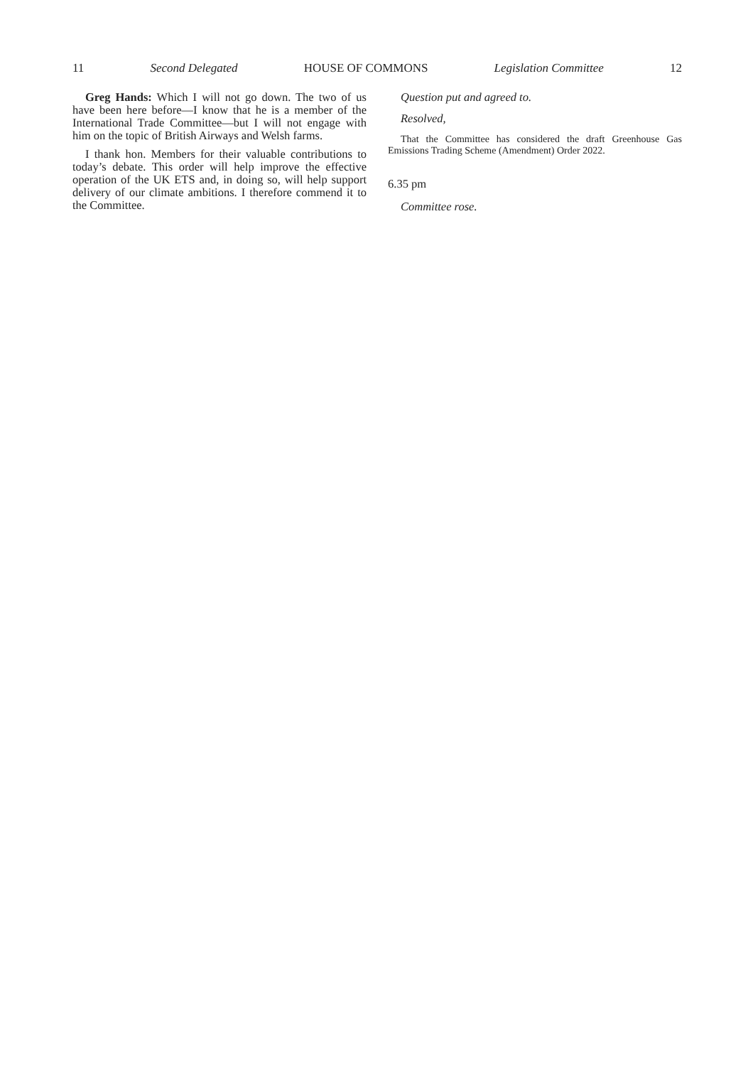11 Second Delegated HOUSE OF COMMONS Legislation Committee 12
Greg Hands: Which I will not go down. The two of us have been here before—I know that he is a member of the International Trade Committee—but I will not engage with him on the topic of British Airways and Welsh farms.
I thank hon. Members for their valuable contributions to today’s debate. This order will help improve the effective operation of the UK ETS and, in doing so, will help support delivery of our climate ambitions. I therefore commend it to the Committee.
Question put and agreed to.
Resolved,
That the Committee has considered the draft Greenhouse Gas Emissions Trading Scheme (Amendment) Order 2022.
6.35 pm
Committee rose.